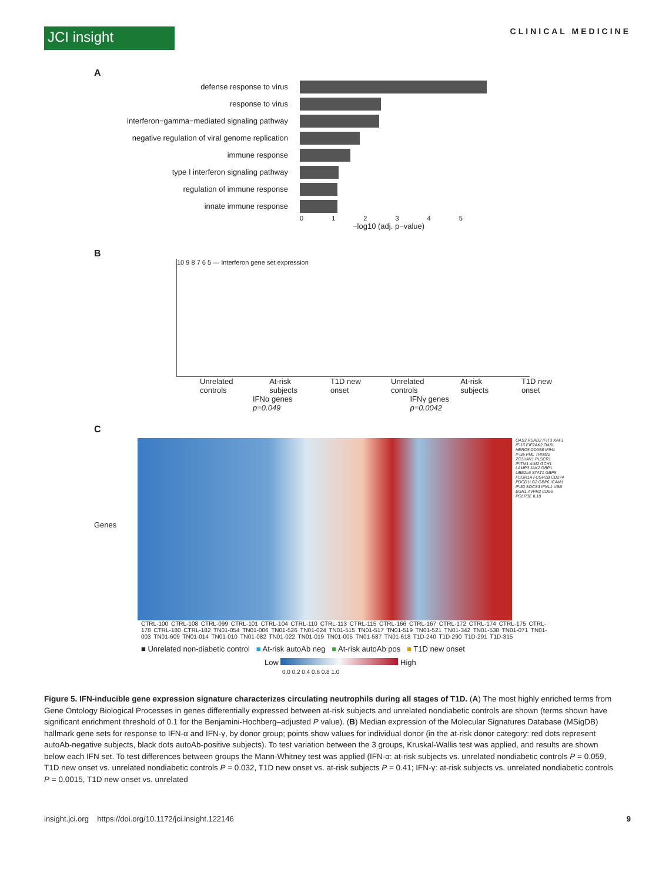JCI insight
CLINICAL MEDICINE
A
defense response to virus
response to virus
interferon−gamma−mediated signaling pathway
negative regulation of viral genome replication
immune response
type I interferon signaling pathway
regulation of immune response
innate immune response
0 1 2 3 4 5
−log10 (adj. p−value)
B
10 9 8 7 6 5 — Interferon gene set expression
Unrelated controls At-risk subjects T1D new onset Unrelated controls At-risk subjects T1D new onset
IFNα genes
p=0.049 IFNγ genes
p=0.0042
C
Genes
OAS3 RSAD2 IFIT3 XAF1 IFI16 EIF2AK2 OASL HERC5 DDX58 IFIH1 IFI35 PML TRIM22 ZC3HAV1 PLSCR1 IFITM1 AIM2 GCH1 LAMP3 JAK2 GBP1 UBE2L6 STAT1 GBP5 FCGR1A FCGR1B CD274 PDCD1LG2 GBP6 ICAM1 IFI30 SOCS3 IFNL1 UBB EGR1 AVPR2 CD96 POLR3E IL18
CTRL-100 CTRL-108 CTRL-099 CTRL-101 CTRL-104 CTRL-110 CTRL-113 CTRL-115 CTRL-166 CTRL-167 CTRL-172 CTRL-174 CTRL-175 CTRL-178 CTRL-180 CTRL-182 TN01-054 TN01-006 TN01-526 TN01-024 TN01-515 TN01-517 TN01-519 TN01-521 TN01-342 TN01-538 TN01-071 TN01-003 TN01-609 TN01-014 TN01-010 TN01-082 TN01-022 TN01-019 TN01-005 TN01-587 TN01-618 T1D-240 T1D-290 T1D-291 T1D-315
■ Unrelated non-diabetic control ■ At-risk autoAb neg ■ At-risk autoAb pos ■ T1D new onset
Low High
0.0 0.2 0.4 0.6 0.8 1.0
Figure 5. IFN-inducible gene expression signature characterizes circulating neutrophils during all stages of T1D. (A) The most highly enriched terms from Gene Ontology Biological Processes in genes differentially expressed between at-risk subjects and unrelated nondiabetic controls are shown (terms shown have significant enrichment threshold of 0.1 for the Benjamini-Hochberg–adjusted P value). (B) Median expression of the Molecular Signatures Database (MSigDB) hallmark gene sets for response to IFN-α and IFN-γ, by donor group; points show values for individual donor (in the at-risk donor category: red dots represent autoAb-negative subjects, black dots autoAb-positive subjects). To test variation between the 3 groups, Kruskal-Wallis test was applied, and results are shown below each IFN set. To test differences between groups the Mann-Whitney test was applied (IFN-α: at-risk subjects vs. unrelated nondiabetic controls P = 0.059, T1D new onset vs. unrelated nondiabetic controls P = 0.032, T1D new onset vs. at-risk subjects P = 0.41; IFN-γ: at-risk subjects vs. unrelated nondiabetic controls P = 0.0015, T1D new onset vs. unrelated
insight.jci.org https://doi.org/10.1172/jci.insight.122146 9